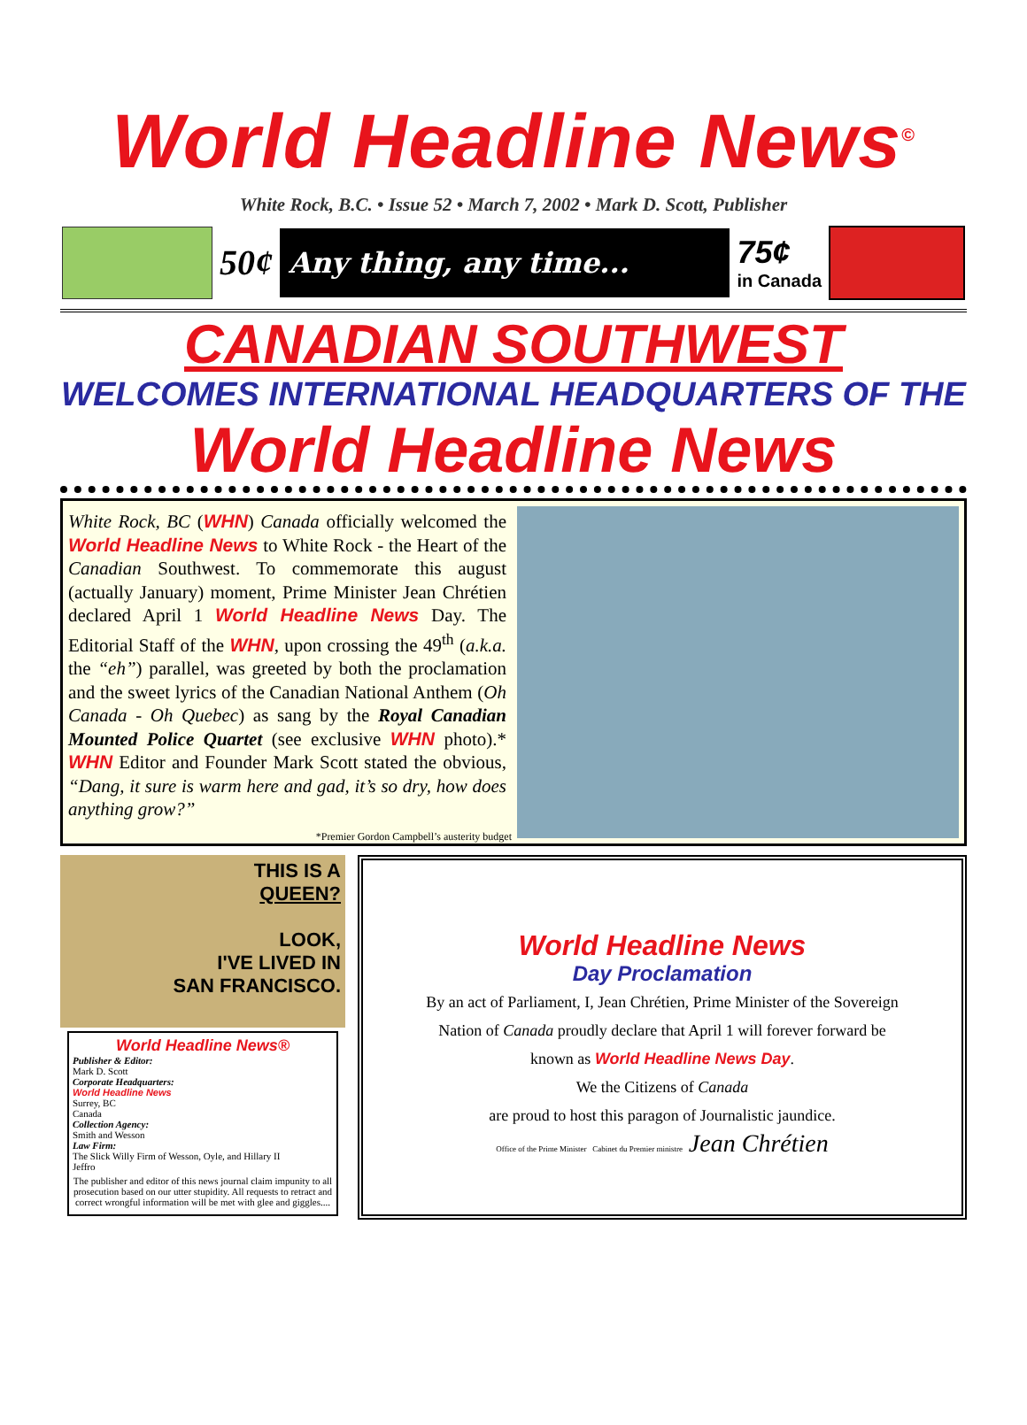World Headline News<sup>©</sup>
White Rock, B.C. • Issue 52 • March 7, 2002 • Mark D. Scott, Publisher
50¢
Any thing, any time...
75¢
in Canada
CANADIAN SOUTHWEST
WELCOMES INTERNATIONAL HEADQUARTERS OF THE
World Headline News
White Rock, BC (WHN) Canada officially welcomed the World Headline News to White Rock - the Heart of the Canadian Southwest. To commemorate this august (actually January) moment, Prime Minister Jean Chrétien declared April 1 World Headline News Day. The Editorial Staff of the WHN, upon crossing the 49<sup>th</sup> (a.k.a. the “eh”) parallel, was greeted by both the proclamation and the sweet lyrics of the Canadian National Anthem (Oh Canada - Oh Quebec) as sang by the Royal Canadian Mounted Police Quartet (see exclusive WHN photo).* WHN Editor and Founder Mark Scott stated the obvious, “Dang, it sure is warm here and gad, it’s so dry, how does anything grow?”
*Premier Gordon Campbell’s austerity budget
THIS IS A
QUEEN?
LOOK,
I'VE LIVED IN
SAN FRANCISCO.
World Headline News®
Publisher & Editor:
Mark D. Scott
Corporate Headquarters:
World Headline News
Surrey, BC
Canada
Collection Agency:
Smith and Wesson
Law Firm:
The Slick Willy Firm of Wesson, Oyle, and Hillary II
Jeffro
The publisher and editor of this news journal claim impunity to all prosecution based on our utter stupidity. All requests to retract and correct wrongful information will be met with glee and giggles....
World Headline News
Day Proclamation
By an act of Parliament, I, Jean Chrétien, Prime Minister of the Sovereign Nation of Canada proudly declare that April 1 will forever forward be known as World Headline News Day.
We the Citizens of Canada
are proud to host this paragon of Journalistic jaundice.
Office of the Prime Minister Cabinet du Premier ministre Jean Chrétien